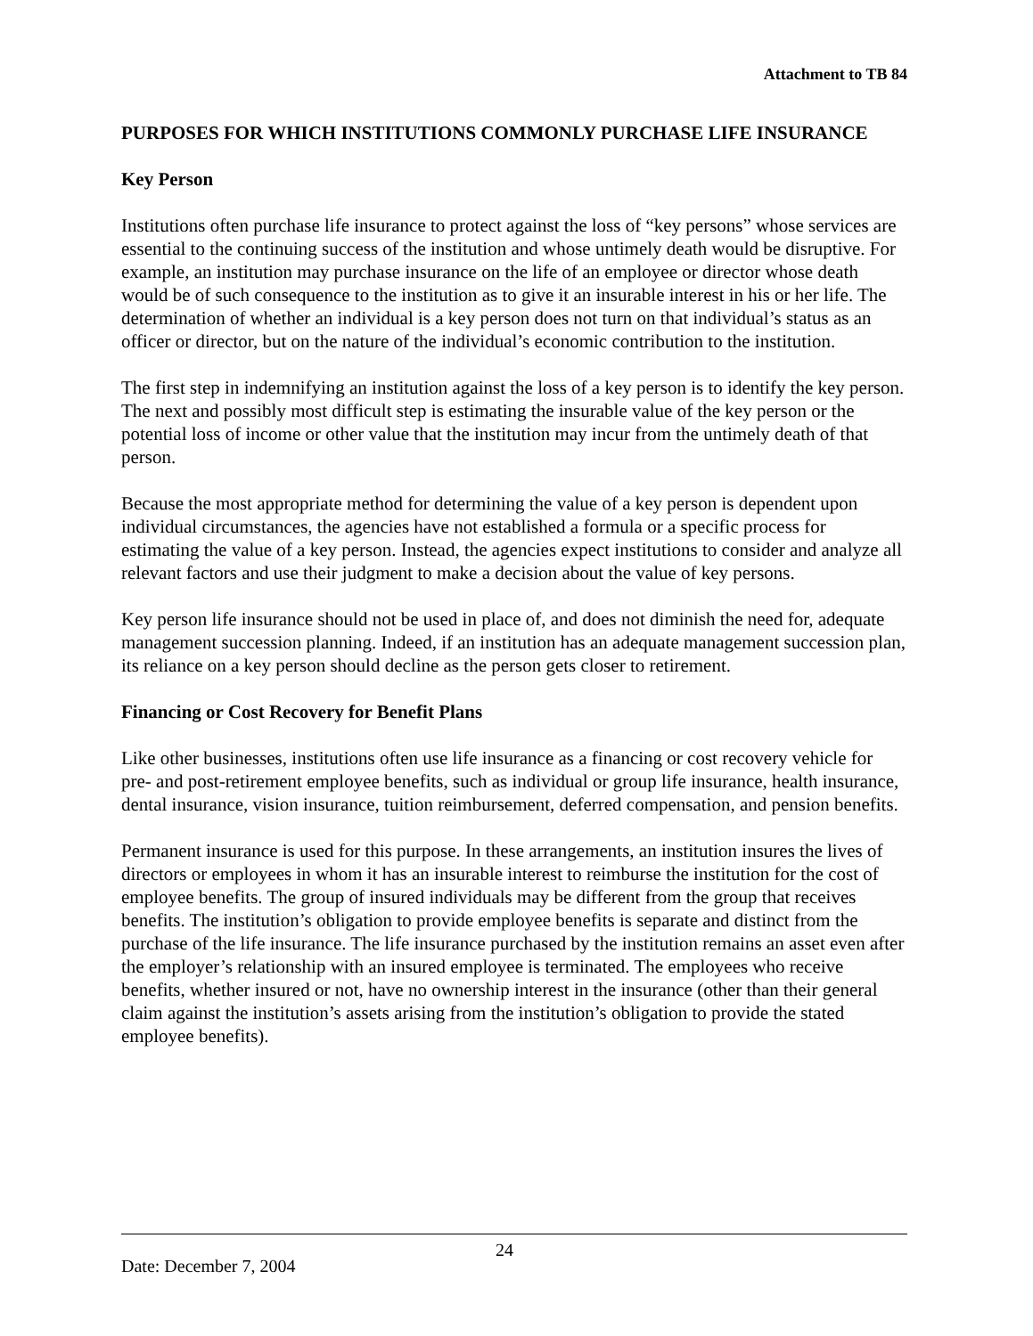Attachment to TB 84
PURPOSES FOR WHICH INSTITUTIONS COMMONLY PURCHASE LIFE INSURANCE
Key Person
Institutions often purchase life insurance to protect against the loss of “key persons” whose services are essential to the continuing success of the institution and whose untimely death would be disruptive. For example, an institution may purchase insurance on the life of an employee or director whose death would be of such consequence to the institution as to give it an insurable interest in his or her life. The determination of whether an individual is a key person does not turn on that individual’s status as an officer or director, but on the nature of the individual’s economic contribution to the institution.
The first step in indemnifying an institution against the loss of a key person is to identify the key person. The next and possibly most difficult step is estimating the insurable value of the key person or the potential loss of income or other value that the institution may incur from the untimely death of that person.
Because the most appropriate method for determining the value of a key person is dependent upon individual circumstances, the agencies have not established a formula or a specific process for estimating the value of a key person. Instead, the agencies expect institutions to consider and analyze all relevant factors and use their judgment to make a decision about the value of key persons.
Key person life insurance should not be used in place of, and does not diminish the need for, adequate management succession planning. Indeed, if an institution has an adequate management succession plan, its reliance on a key person should decline as the person gets closer to retirement.
Financing or Cost Recovery for Benefit Plans
Like other businesses, institutions often use life insurance as a financing or cost recovery vehicle for pre- and post-retirement employee benefits, such as individual or group life insurance, health insurance, dental insurance, vision insurance, tuition reimbursement, deferred compensation, and pension benefits.
Permanent insurance is used for this purpose. In these arrangements, an institution insures the lives of directors or employees in whom it has an insurable interest to reimburse the institution for the cost of employee benefits. The group of insured individuals may be different from the group that receives benefits. The institution’s obligation to provide employee benefits is separate and distinct from the purchase of the life insurance. The life insurance purchased by the institution remains an asset even after the employer’s relationship with an insured employee is terminated. The employees who receive benefits, whether insured or not, have no ownership interest in the insurance (other than their general claim against the institution’s assets arising from the institution’s obligation to provide the stated employee benefits).
Date: December 7, 2004
24